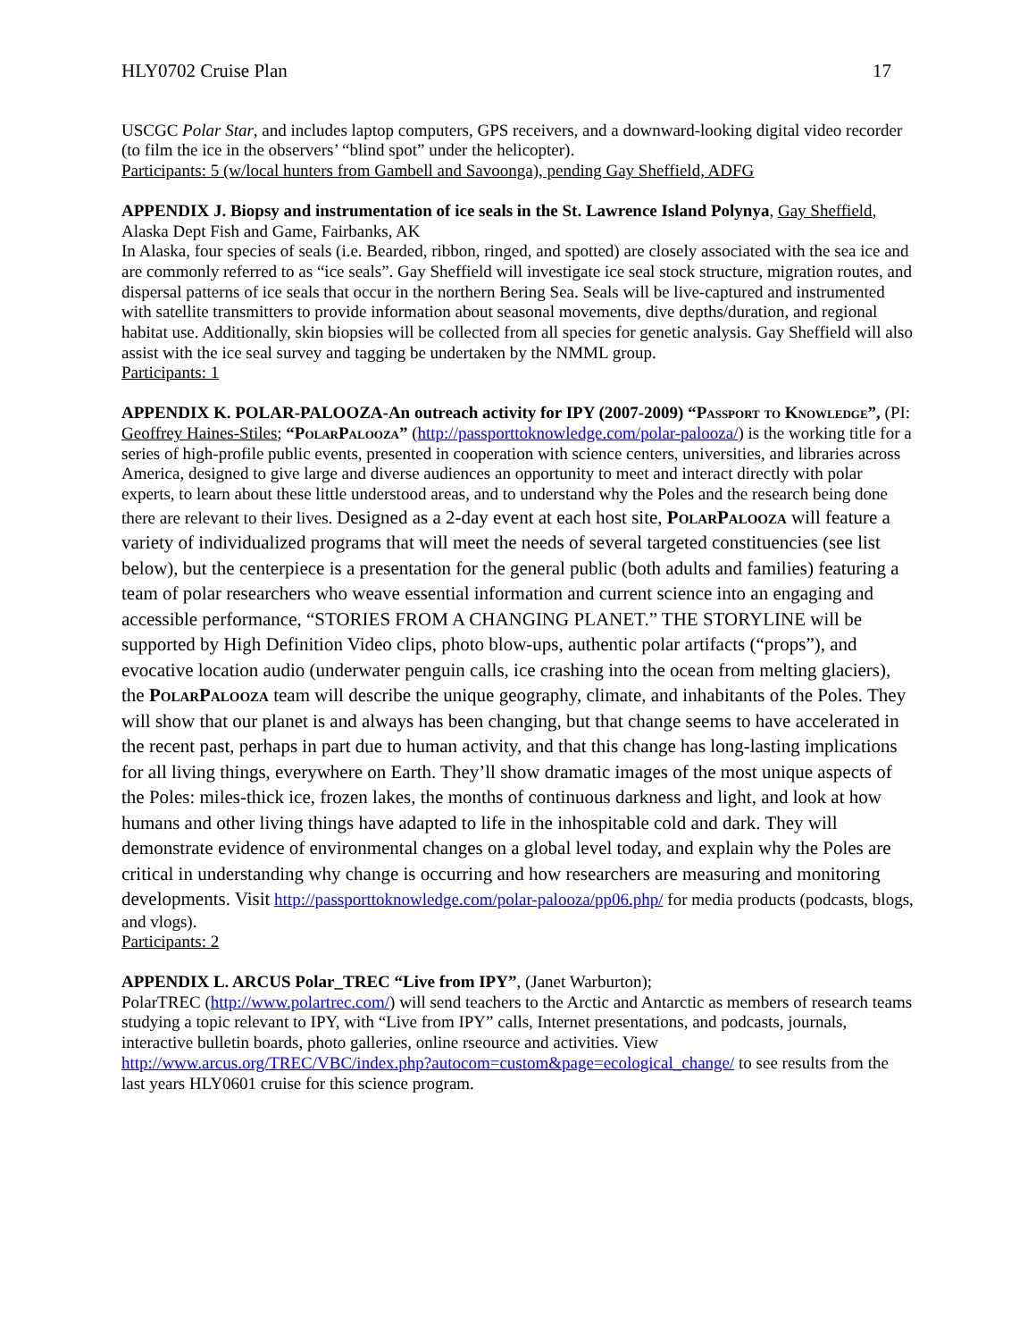HLY0702 Cruise Plan 17
USCGC Polar Star, and includes laptop computers, GPS receivers, and a downward-looking digital video recorder (to film the ice in the observers’ “blind spot” under the helicopter).
Participants: 5 (w/local hunters from Gambell and Savoonga), pending Gay Sheffield, ADFG
APPENDIX J. Biopsy and instrumentation of ice seals in the St. Lawrence Island Polynya, Gay Sheffield, Alaska Dept Fish and Game, Fairbanks, AK
In Alaska, four species of seals (i.e. Bearded, ribbon, ringed, and spotted) are closely associated with the sea ice and are commonly referred to as “ice seals”. Gay Sheffield will investigate ice seal stock structure, migration routes, and dispersal patterns of ice seals that occur in the northern Bering Sea. Seals will be live-captured and instrumented with satellite transmitters to provide information about seasonal movements, dive depths/duration, and regional habitat use. Additionally, skin biopsies will be collected from all species for genetic analysis. Gay Sheffield will also assist with the ice seal survey and tagging be undertaken by the NMML group.
Participants: 1
APPENDIX K. POLAR-PALOOZA-An outreach activity for IPY (2007-2009) “Passport to Knowledge”, (PI: Geoffrey Haines-Stiles; “PolarPalooza” (http://passporttoknowledge.com/polar-palooza/) is the working title for a series of high-profile public events, presented in cooperation with science centers, universities, and libraries across America, designed to give large and diverse audiences an opportunity to meet and interact directly with polar experts, to learn about these little understood areas, and to understand why the Poles and the research being done there are relevant to their lives. Designed as a 2-day event at each host site, PolarPalooza will feature a variety of individualized programs that will meet the needs of several targeted constituencies (see list below), but the centerpiece is a presentation for the general public (both adults and families) featuring a team of polar researchers who weave essential information and current science into an engaging and accessible performance, “STORIES FROM A CHANGING PLANET.” THE STORYLINE will be supported by High Definition Video clips, photo blow-ups, authentic polar artifacts (“props”), and evocative location audio (underwater penguin calls, ice crashing into the ocean from melting glaciers), the PolarPalooza team will describe the unique geography, climate, and inhabitants of the Poles. They will show that our planet is and always has been changing, but that change seems to have accelerated in the recent past, perhaps in part due to human activity, and that this change has long-lasting implications for all living things, everywhere on Earth. They’ll show dramatic images of the most unique aspects of the Poles: miles-thick ice, frozen lakes, the months of continuous darkness and light, and look at how humans and other living things have adapted to life in the inhospitable cold and dark. They will demonstrate evidence of environmental changes on a global level today, and explain why the Poles are critical in understanding why change is occurring and how researchers are measuring and monitoring developments. Visit http://passporttoknowledge.com/polar-palooza/pp06.php/ for media products (podcasts, blogs, and vlogs).
Participants: 2
APPENDIX L. ARCUS Polar_TREC “Live from IPY”, (Janet Warburton);
PolarTREC (http://www.polartrec.com/) will send teachers to the Arctic and Antarctic as members of research teams studying a topic relevant to IPY, with “Live from IPY” calls, Internet presentations, and podcasts, journals, interactive bulletin boards, photo galleries, online rseource and activities. View http://www.arcus.org/TREC/VBC/index.php?autocom=custom&page=ecological_change/ to see results from the last years HLY0601 cruise for this science program.